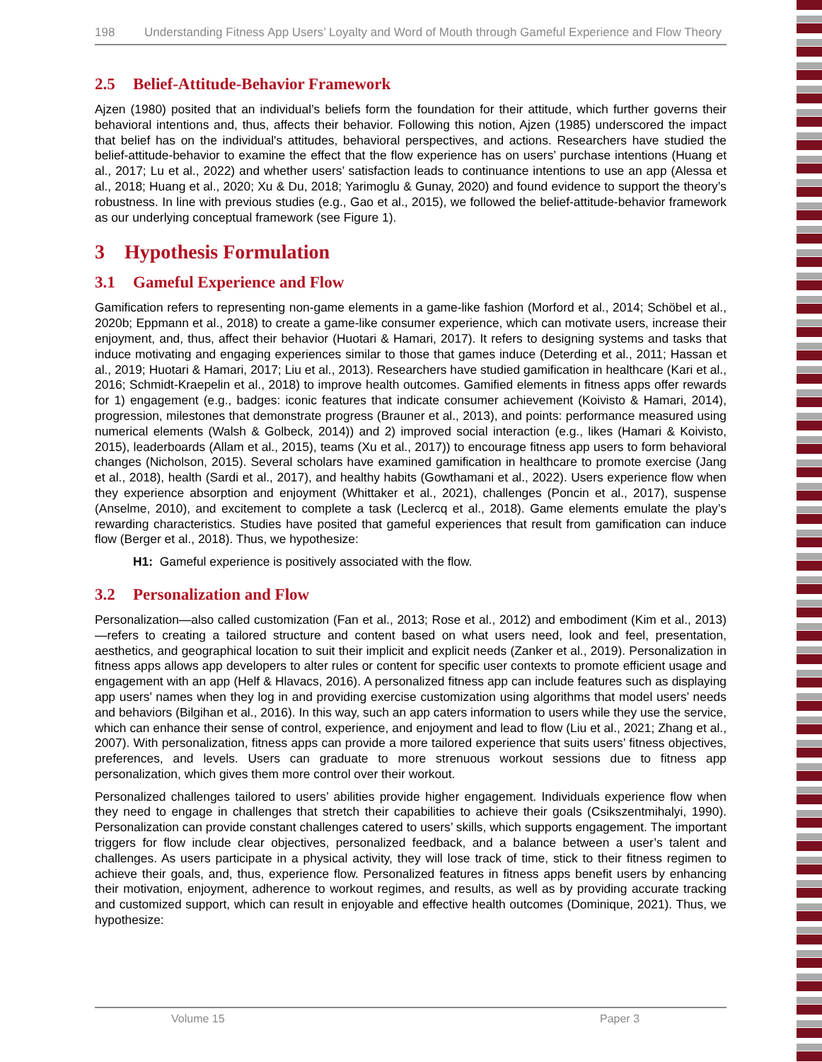198 Understanding Fitness App Users’ Loyalty and Word of Mouth through Gameful Experience and Flow Theory
2.5 Belief-Attitude-Behavior Framework
Ajzen (1980) posited that an individual’s beliefs form the foundation for their attitude, which further governs their behavioral intentions and, thus, affects their behavior. Following this notion, Ajzen (1985) underscored the impact that belief has on the individual's attitudes, behavioral perspectives, and actions. Researchers have studied the belief-attitude-behavior to examine the effect that the flow experience has on users’ purchase intentions (Huang et al., 2017; Lu et al., 2022) and whether users’ satisfaction leads to continuance intentions to use an app (Alessa et al., 2018; Huang et al., 2020; Xu & Du, 2018; Yarimoglu & Gunay, 2020) and found evidence to support the theory’s robustness. In line with previous studies (e.g., Gao et al., 2015), we followed the belief-attitude-behavior framework as our underlying conceptual framework (see Figure 1).
3 Hypothesis Formulation
3.1 Gameful Experience and Flow
Gamification refers to representing non-game elements in a game-like fashion (Morford et al., 2014; Schöbel et al., 2020b; Eppmann et al., 2018) to create a game-like consumer experience, which can motivate users, increase their enjoyment, and, thus, affect their behavior (Huotari & Hamari, 2017). It refers to designing systems and tasks that induce motivating and engaging experiences similar to those that games induce (Deterding et al., 2011; Hassan et al., 2019; Huotari & Hamari, 2017; Liu et al., 2013). Researchers have studied gamification in healthcare (Kari et al., 2016; Schmidt-Kraepelin et al., 2018) to improve health outcomes. Gamified elements in fitness apps offer rewards for 1) engagement (e.g., badges: iconic features that indicate consumer achievement (Koivisto & Hamari, 2014), progression, milestones that demonstrate progress (Brauner et al., 2013), and points: performance measured using numerical elements (Walsh & Golbeck, 2014)) and 2) improved social interaction (e.g., likes (Hamari & Koivisto, 2015), leaderboards (Allam et al., 2015), teams (Xu et al., 2017)) to encourage fitness app users to form behavioral changes (Nicholson, 2015). Several scholars have examined gamification in healthcare to promote exercise (Jang et al., 2018), health (Sardi et al., 2017), and healthy habits (Gowthamani et al., 2022). Users experience flow when they experience absorption and enjoyment (Whittaker et al., 2021), challenges (Poncin et al., 2017), suspense (Anselme, 2010), and excitement to complete a task (Leclercq et al., 2018). Game elements emulate the play’s rewarding characteristics. Studies have posited that gameful experiences that result from gamification can induce flow (Berger et al., 2018). Thus, we hypothesize:
H1: Gameful experience is positively associated with the flow.
3.2 Personalization and Flow
Personalization—also called customization (Fan et al., 2013; Rose et al., 2012) and embodiment (Kim et al., 2013)—refers to creating a tailored structure and content based on what users need, look and feel, presentation, aesthetics, and geographical location to suit their implicit and explicit needs (Zanker et al., 2019). Personalization in fitness apps allows app developers to alter rules or content for specific user contexts to promote efficient usage and engagement with an app (Helf & Hlavacs, 2016). A personalized fitness app can include features such as displaying app users’ names when they log in and providing exercise customization using algorithms that model users’ needs and behaviors (Bilgihan et al., 2016). In this way, such an app caters information to users while they use the service, which can enhance their sense of control, experience, and enjoyment and lead to flow (Liu et al., 2021; Zhang et al., 2007). With personalization, fitness apps can provide a more tailored experience that suits users’ fitness objectives, preferences, and levels. Users can graduate to more strenuous workout sessions due to fitness app personalization, which gives them more control over their workout.
Personalized challenges tailored to users’ abilities provide higher engagement. Individuals experience flow when they need to engage in challenges that stretch their capabilities to achieve their goals (Csikszentmihalyi, 1990). Personalization can provide constant challenges catered to users’ skills, which supports engagement. The important triggers for flow include clear objectives, personalized feedback, and a balance between a user’s talent and challenges. As users participate in a physical activity, they will lose track of time, stick to their fitness regimen to achieve their goals, and, thus, experience flow. Personalized features in fitness apps benefit users by enhancing their motivation, enjoyment, adherence to workout regimes, and results, as well as by providing accurate tracking and customized support, which can result in enjoyable and effective health outcomes (Dominique, 2021). Thus, we hypothesize:
Volume 15 Paper 3